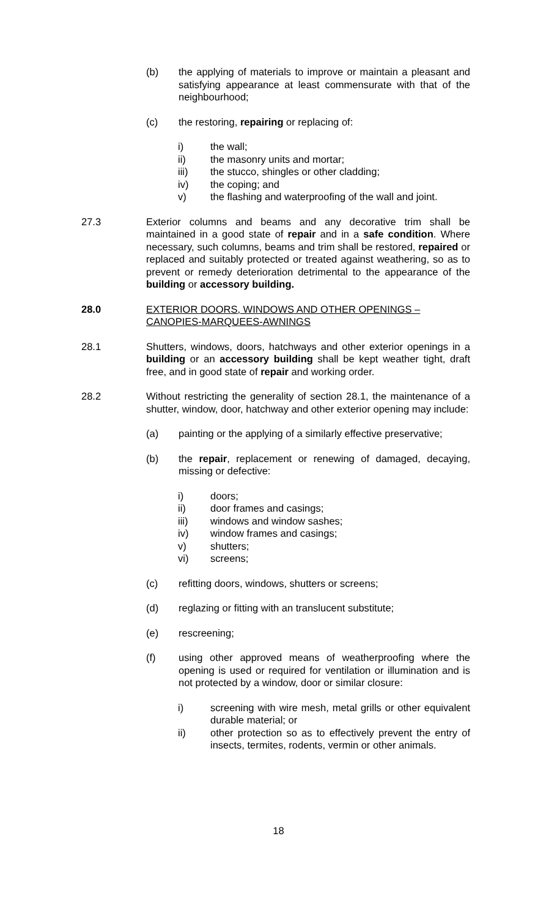(b) the applying of materials to improve or maintain a pleasant and satisfying appearance at least commensurate with that of the neighbourhood;
(c) the restoring, repairing or replacing of:
i) the wall;
ii) the masonry units and mortar;
iii) the stucco, shingles or other cladding;
iv) the coping; and
v) the flashing and waterproofing of the wall and joint.
27.3 Exterior columns and beams and any decorative trim shall be maintained in a good state of repair and in a safe condition. Where necessary, such columns, beams and trim shall be restored, repaired or replaced and suitably protected or treated against weathering, so as to prevent or remedy deterioration detrimental to the appearance of the building or accessory building.
28.0 EXTERIOR DOORS, WINDOWS AND OTHER OPENINGS – CANOPIES-MARQUEES-AWNINGS
28.1 Shutters, windows, doors, hatchways and other exterior openings in a building or an accessory building shall be kept weather tight, draft free, and in good state of repair and working order.
28.2 Without restricting the generality of section 28.1, the maintenance of a shutter, window, door, hatchway and other exterior opening may include:
(a) painting or the applying of a similarly effective preservative;
(b) the repair, replacement or renewing of damaged, decaying, missing or defective:
i) doors;
ii) door frames and casings;
iii) windows and window sashes;
iv) window frames and casings;
v) shutters;
vi) screens;
(c) refitting doors, windows, shutters or screens;
(d) reglazing or fitting with an translucent substitute;
(e) rescreening;
(f) using other approved means of weatherproofing where the opening is used or required for ventilation or illumination and is not protected by a window, door or similar closure:
i) screening with wire mesh, metal grills or other equivalent durable material; or
ii) other protection so as to effectively prevent the entry of insects, termites, rodents, vermin or other animals.
18